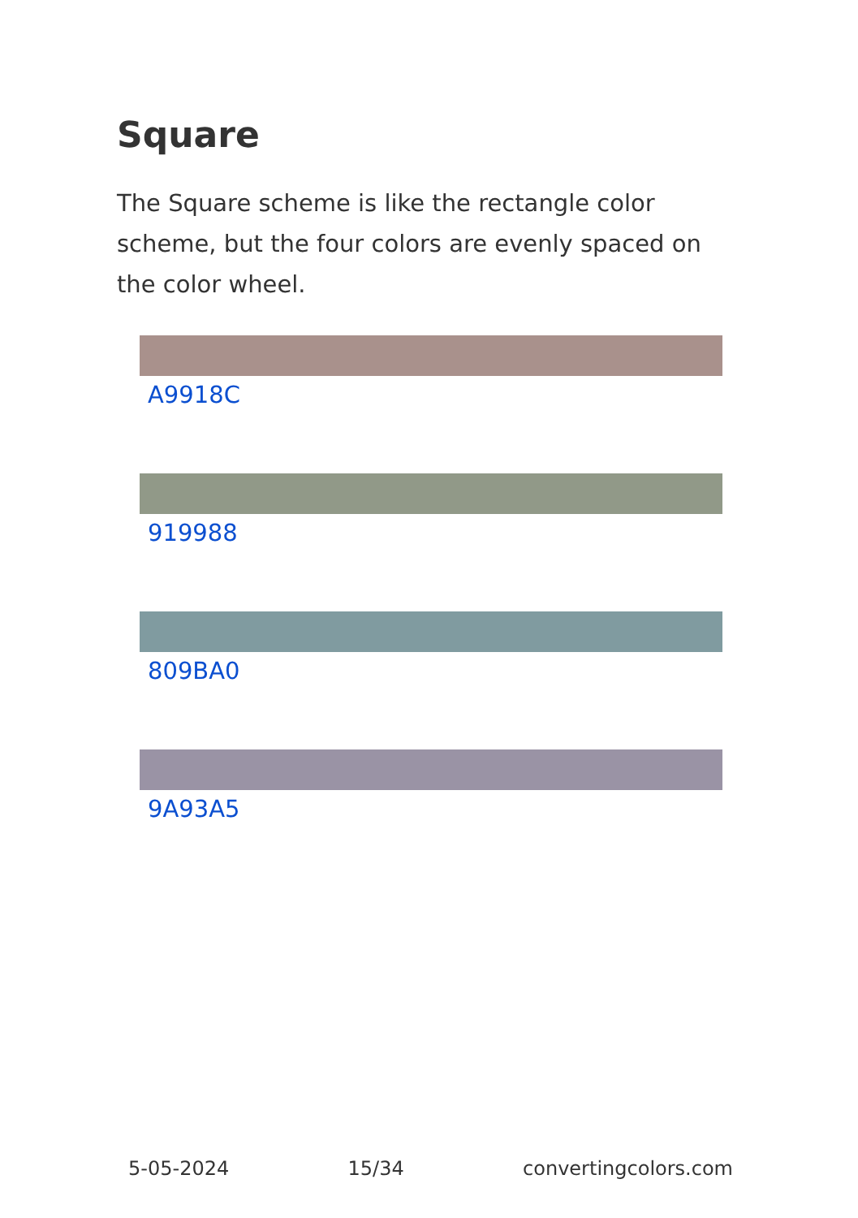Square
The Square scheme is like the rectangle color scheme, but the four colors are evenly spaced on the color wheel.
A9918C
919988
809BA0
9A93A5
5-05-2024 15/34 convertingcolors.com